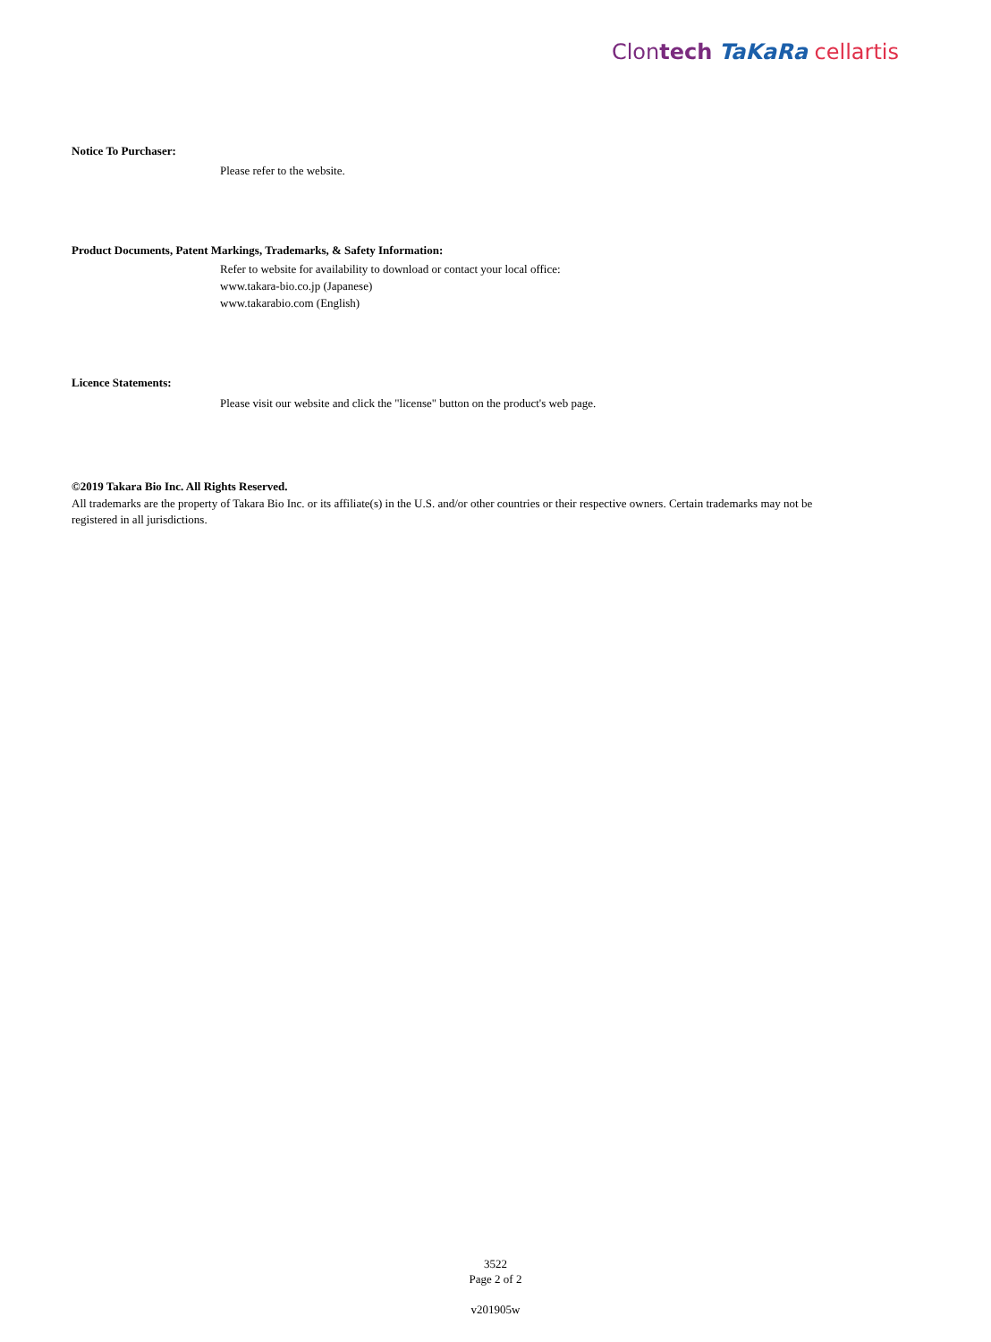Clontech TaKaRa cellartis
Notice To Purchaser:
Please refer to the website.
Product Documents, Patent Markings, Trademarks, & Safety Information:
Refer to website for availability to download or contact your local office:
www.takara-bio.co.jp (Japanese)
www.takarabio.com (English)
Licence Statements:
Please visit our website and click the "license" button on the product's web page.
©2019 Takara Bio Inc. All Rights Reserved.
All trademarks are the property of Takara Bio Inc. or its affiliate(s) in the U.S. and/or other countries or their respective owners. Certain trademarks may not be registered in all jurisdictions.
3522
Page 2 of 2
v201905w